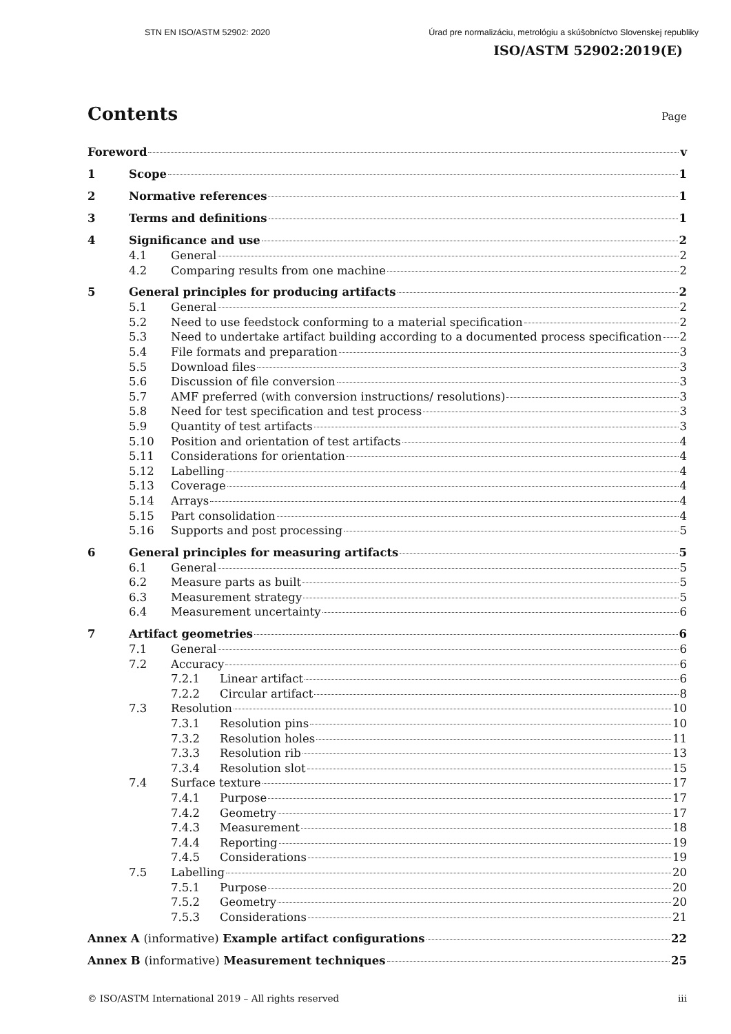STN EN ISO/ASTM 52902: 2020 Úrad pre normalizáciu, metrológiu a skúšobníctvo Slovenskej republiky
ISO/ASTM 52902:2019(E)
Contents Page
Foreword v
1 Scope 1
2 Normative references 1
3 Terms and definitions 1
4 Significance and use 2
4.1 General 2
4.2 Comparing results from one machine 2
5 General principles for producing artifacts 2
5.1 General 2
5.2 Need to use feedstock conforming to a material specification 2
5.3 Need to undertake artifact building according to a documented process specification 2
5.4 File formats and preparation 3
5.5 Download files 3
5.6 Discussion of file conversion 3
5.7 AMF preferred (with conversion instructions/ resolutions) 3
5.8 Need for test specification and test process 3
5.9 Quantity of test artifacts 3
5.10 Position and orientation of test artifacts 4
5.11 Considerations for orientation 4
5.12 Labelling 4
5.13 Coverage 4
5.14 Arrays 4
5.15 Part consolidation 4
5.16 Supports and post processing 5
6 General principles for measuring artifacts 5
6.1 General 5
6.2 Measure parts as built 5
6.3 Measurement strategy 5
6.4 Measurement uncertainty 6
7 Artifact geometries 6
7.1 General 6
7.2 Accuracy 6
7.2.1 Linear artifact 6
7.2.2 Circular artifact 8
7.3 Resolution 10
7.3.1 Resolution pins 10
7.3.2 Resolution holes 11
7.3.3 Resolution rib 13
7.3.4 Resolution slot 15
7.4 Surface texture 17
7.4.1 Purpose 17
7.4.2 Geometry 17
7.4.3 Measurement 18
7.4.4 Reporting 19
7.4.5 Considerations 19
7.5 Labelling 20
7.5.1 Purpose 20
7.5.2 Geometry 20
7.5.3 Considerations 21
Annex A (informative) Example artifact configurations 22
Annex B (informative) Measurement techniques 25
© ISO/ASTM International 2019 – All rights reserved iii